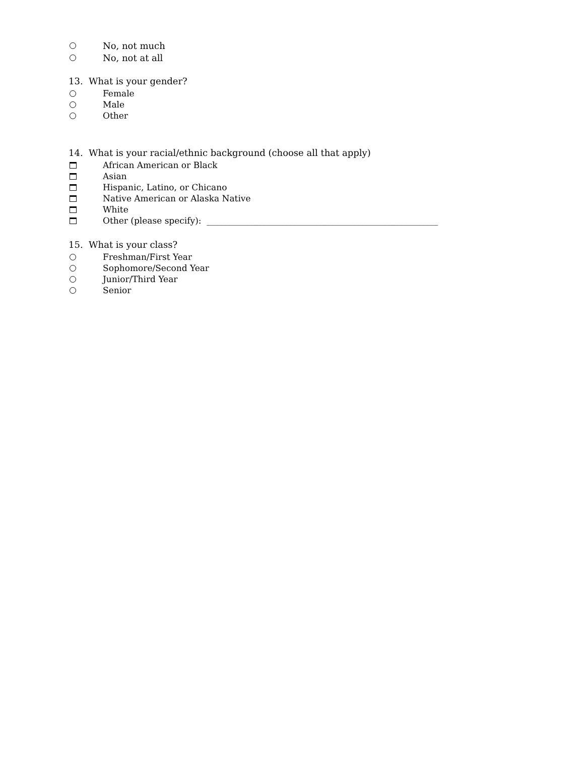No, not much
No, not at all
13. What is your gender?
Female
Male
Other
14. What is your racial/ethnic background (choose all that apply)
African American or Black
Asian
Hispanic, Latino, or Chicano
Native American or Alaska Native
White
Other (please specify): ______________________________________________________
15. What is your class?
Freshman/First Year
Sophomore/Second Year
Junior/Third Year
Senior